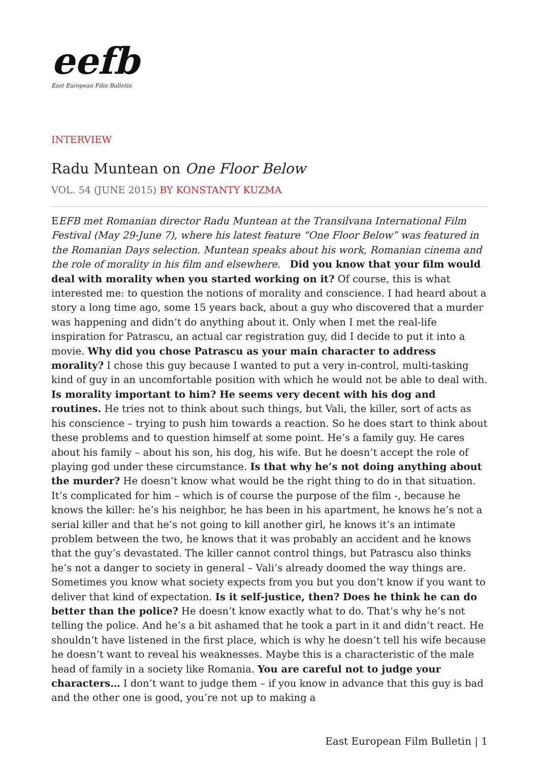eefb
East European Film Bulletin
INTERVIEW
Radu Muntean on One Floor Below
VOL. 54 (JUNE 2015) BY KONSTANTY KUZMA
EEFB met Romanian director Radu Muntean at the Transilvana International Film Festival (May 29-June 7), where his latest feature “One Floor Below” was featured in the Romanian Days selection. Muntean speaks about his work, Romanian cinema and the role of morality in his film and elsewhere. Did you know that your film would deal with morality when you started working on it? Of course, this is what interested me: to question the notions of morality and conscience. I had heard about a story a long time ago, some 15 years back, about a guy who discovered that a murder was happening and didn’t do anything about it. Only when I met the real-life inspiration for Patrascu, an actual car registration guy, did I decide to put it into a movie. Why did you chose Patrascu as your main character to address morality? I chose this guy because I wanted to put a very in-control, multi-tasking kind of guy in an uncomfortable position with which he would not be able to deal with. Is morality important to him? He seems very decent with his dog and routines. He tries not to think about such things, but Vali, the killer, sort of acts as his conscience – trying to push him towards a reaction. So he does start to think about these problems and to question himself at some point. He’s a family guy. He cares about his family – about his son, his dog, his wife. But he doesn’t accept the role of playing god under these circumstance. Is that why he’s not doing anything about the murder? He doesn’t know what would be the right thing to do in that situation. It’s complicated for him – which is of course the purpose of the film -, because he knows the killer: he’s his neighbor, he has been in his apartment, he knows he’s not a serial killer and that he’s not going to kill another girl, he knows it’s an intimate problem between the two, he knows that it was probably an accident and he knows that the guy’s devastated. The killer cannot control things, but Patrascu also thinks he’s not a danger to society in general – Vali’s already doomed the way things are. Sometimes you know what society expects from you but you don’t know if you want to deliver that kind of expectation. Is it self-justice, then? Does he think he can do better than the police? He doesn’t know exactly what to do. That’s why he’s not telling the police. And he’s a bit ashamed that he took a part in it and didn’t react. He shouldn’t have listened in the first place, which is why he doesn’t tell his wife because he doesn’t want to reveal his weaknesses. Maybe this is a characteristic of the male head of family in a society like Romania. You are careful not to judge your characters… I don’t want to judge them – if you know in advance that this guy is bad and the other one is good, you’re not up to making a
East European Film Bulletin | 1